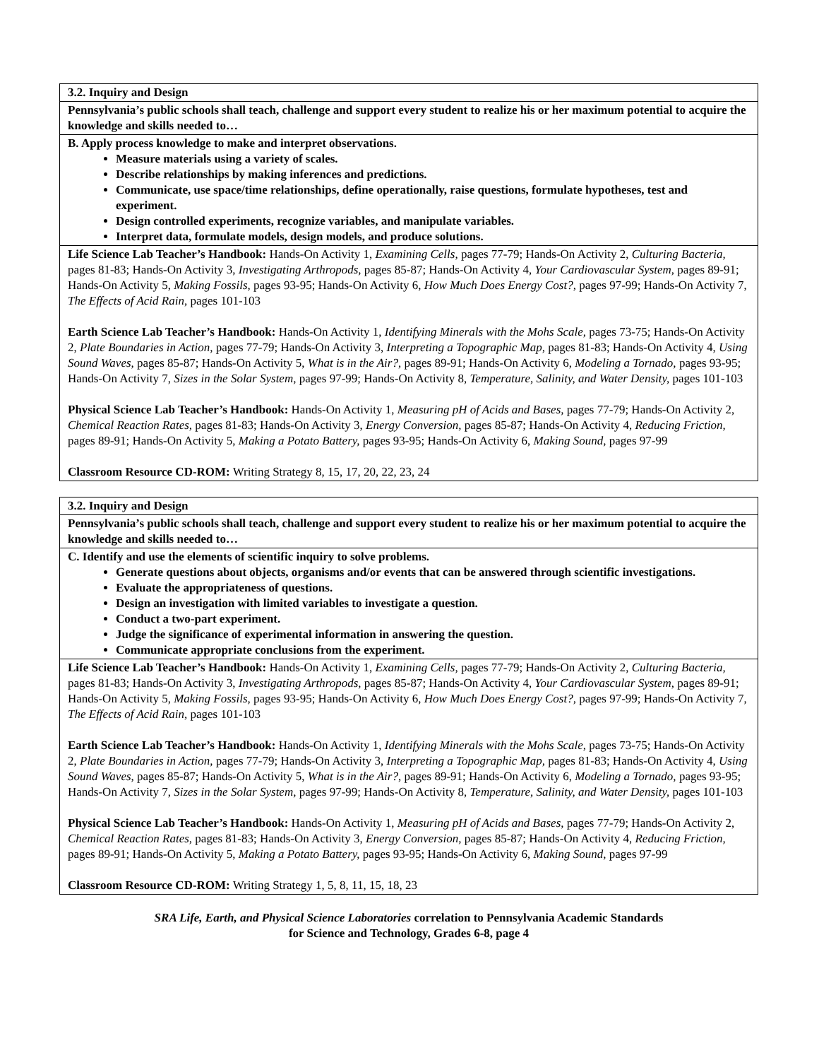| 3.2. Inquiry and Design |
| Pennsylvania’s public schools shall teach, challenge and support every student to realize his or her maximum potential to acquire the knowledge and skills needed to… |
| B. Apply process knowledge to make and interpret observations. Measure materials using a variety of scales. Describe relationships by making inferences and predictions. Communicate, use space/time relationships, define operationally, raise questions, formulate hypotheses, test and experiment. Design controlled experiments, recognize variables, and manipulate variables. Interpret data, formulate models, design models, and produce solutions. |
| Life Science Lab Teacher’s Handbook: Hands-On Activity 1, Examining Cells, pages 77-79; Hands-On Activity 2, Culturing Bacteria, pages 81-83; Hands-On Activity 3, Investigating Arthropods, pages 85-87; Hands-On Activity 4, Your Cardiovascular System, pages 89-91; Hands-On Activity 5, Making Fossils, pages 93-95; Hands-On Activity 6, How Much Does Energy Cost?, pages 97-99; Hands-On Activity 7, The Effects of Acid Rain, pages 101-103 Earth Science Lab Teacher’s Handbook: Hands-On Activity 1, Identifying Minerals with the Mohs Scale, pages 73-75; Hands-On Activity 2, Plate Boundaries in Action, pages 77-79; Hands-On Activity 3, Interpreting a Topographic Map, pages 81-83; Hands-On Activity 4, Using Sound Waves, pages 85-87; Hands-On Activity 5, What is in the Air?, pages 89-91; Hands-On Activity 6, Modeling a Tornado, pages 93-95; Hands-On Activity 7, Sizes in the Solar System, pages 97-99; Hands-On Activity 8, Temperature, Salinity, and Water Density, pages 101-103 Physical Science Lab Teacher’s Handbook: Hands-On Activity 1, Measuring pH of Acids and Bases, pages 77-79; Hands-On Activity 2, Chemical Reaction Rates, pages 81-83; Hands-On Activity 3, Energy Conversion, pages 85-87; Hands-On Activity 4, Reducing Friction, pages 89-91; Hands-On Activity 5, Making a Potato Battery, pages 93-95; Hands-On Activity 6, Making Sound, pages 97-99 Classroom Resource CD-ROM: Writing Strategy 8, 15, 17, 20, 22, 23, 24 |
| 3.2. Inquiry and Design |
| Pennsylvania’s public schools shall teach, challenge and support every student to realize his or her maximum potential to acquire the knowledge and skills needed to… |
| C. Identify and use the elements of scientific inquiry to solve problems. Generate questions about objects, organisms and/or events that can be answered through scientific investigations. Evaluate the appropriateness of questions. Design an investigation with limited variables to investigate a question. Conduct a two-part experiment. Judge the significance of experimental information in answering the question. Communicate appropriate conclusions from the experiment. |
| Life Science Lab Teacher’s Handbook: Hands-On Activity 1, Examining Cells, pages 77-79; Hands-On Activity 2, Culturing Bacteria, pages 81-83; Hands-On Activity 3, Investigating Arthropods, pages 85-87; Hands-On Activity 4, Your Cardiovascular System, pages 89-91; Hands-On Activity 5, Making Fossils, pages 93-95; Hands-On Activity 6, How Much Does Energy Cost?, pages 97-99; Hands-On Activity 7, The Effects of Acid Rain, pages 101-103 Earth Science Lab Teacher’s Handbook: Hands-On Activity 1, Identifying Minerals with the Mohs Scale, pages 73-75; Hands-On Activity 2, Plate Boundaries in Action, pages 77-79; Hands-On Activity 3, Interpreting a Topographic Map, pages 81-83; Hands-On Activity 4, Using Sound Waves, pages 85-87; Hands-On Activity 5, What is in the Air?, pages 89-91; Hands-On Activity 6, Modeling a Tornado, pages 93-95; Hands-On Activity 7, Sizes in the Solar System, pages 97-99; Hands-On Activity 8, Temperature, Salinity, and Water Density, pages 101-103 Physical Science Lab Teacher’s Handbook: Hands-On Activity 1, Measuring pH of Acids and Bases, pages 77-79; Hands-On Activity 2, Chemical Reaction Rates, pages 81-83; Hands-On Activity 3, Energy Conversion, pages 85-87; Hands-On Activity 4, Reducing Friction, pages 89-91; Hands-On Activity 5, Making a Potato Battery, pages 93-95; Hands-On Activity 6, Making Sound, pages 97-99 Classroom Resource CD-ROM: Writing Strategy 1, 5, 8, 11, 15, 18, 23 |
SRA Life, Earth, and Physical Science Laboratories correlation to Pennsylvania Academic Standards
for Science and Technology, Grades 6-8, page 4